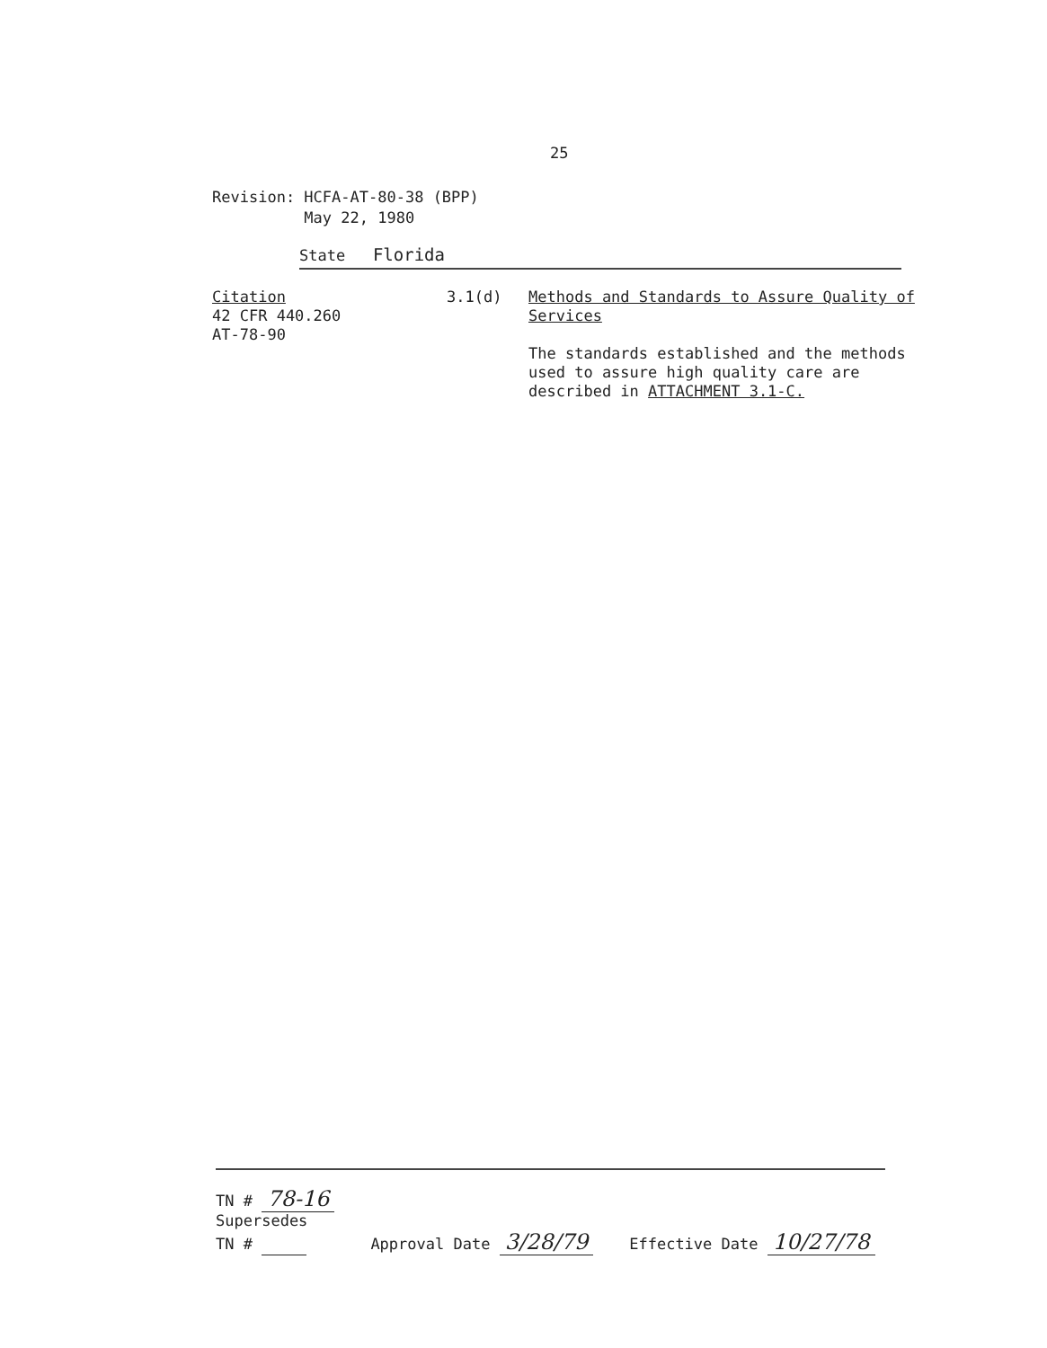25
Revision: HCFA-AT-80-38 (BPP)
May 22, 1980
State Florida
Citation
42 CFR 440.260
AT-78-90
3.1(d)
Methods and Standards to Assure Quality of Services
The standards established and the methods used to assure high quality care are described in ATTACHMENT 3.1-C.
TN # 78-16
Supersedes
TN #
Approval Date 3/28/79
Effective Date 10/27/78